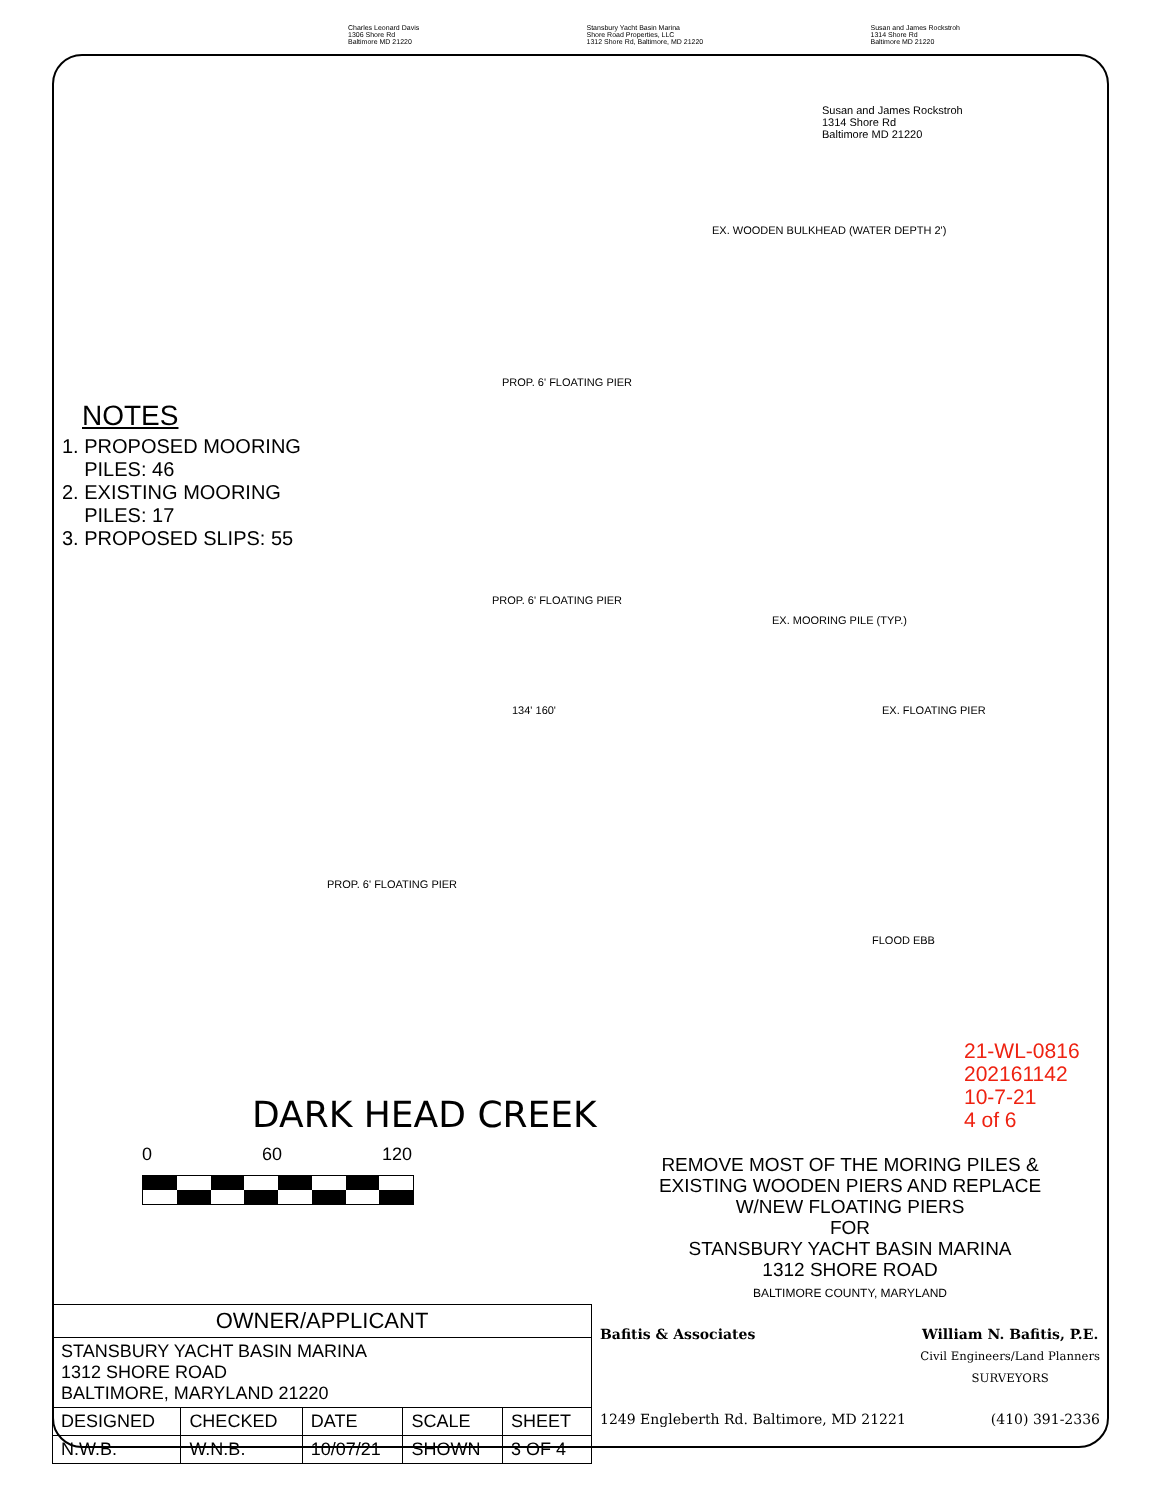Charles Leonard Davis
1306 Shore Rd
Baltimore MD 21220
Stansbury Yacht Basin Marina
Shore Road Properties, LLC
1312 Shore Rd, Baltimore, MD 21220
Susan and James Rockstroh
1314 Shore Rd
Baltimore MD 21220
Susan and James Rockstroh
1314 Shore Rd
Baltimore MD 21220
EX. WOODEN BULKHEAD (WATER DEPTH 2')
PROP. 6' FLOATING PIER
PROP. 6' FLOATING PIER
PROP. 6' FLOATING PIER
EX. FLOATING PIER
FLOOD EBB
EX. MOORING PILE (TYP.)
134' 160'
NOTES
1. PROPOSED MOORING
PILES: 46
2. EXISTING MOORING
PILES: 17
3. PROPOSED SLIPS: 55
DARK HEAD CREEK
21-WL-0816
202161142
10-7-21
4 of 6
0 60 120
| OWNER/APPLICANT | | | | |
| --- | --- | --- | --- | --- |
| STANSBURY YACHT BASIN MARINA 1312 SHORE ROAD BALTIMORE, MARYLAND 21220 | | | | |
| DESIGNED | CHECKED | DATE | SCALE | SHEET |
| N.W.B. | W.N.B. | 10/07/21 | SHOWN | 3 OF 4 |
REMOVE MOST OF THE MORING PILES &
EXISTING WOODEN PIERS AND REPLACE
W/NEW FLOATING PIERS
FOR
STANSBURY YACHT BASIN MARINA
1312 SHORE ROAD
BALTIMORE COUNTY, MARYLAND
Bafitis & Associates William N. Bafitis, P.E.
Civil Engineers/Land Planners
SURVEYORS
1249 Engleberth Rd. Baltimore, MD 21221 (410) 391-2336